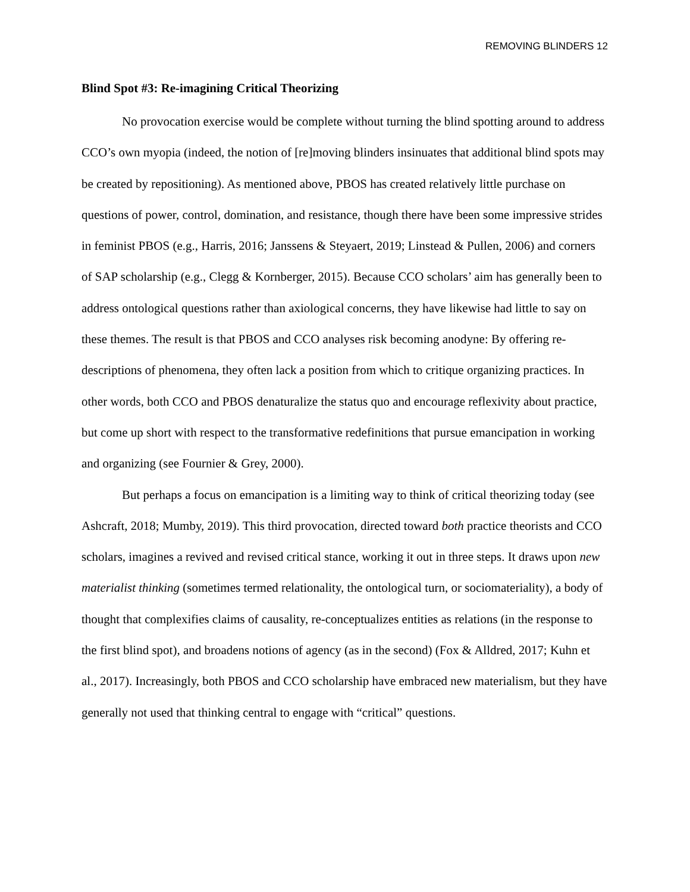REMOVING BLINDERS 12
Blind Spot #3: Re-imagining Critical Theorizing
No provocation exercise would be complete without turning the blind spotting around to address CCO’s own myopia (indeed, the notion of [re]moving blinders insinuates that additional blind spots may be created by repositioning). As mentioned above, PBOS has created relatively little purchase on questions of power, control, domination, and resistance, though there have been some impressive strides in feminist PBOS (e.g., Harris, 2016; Janssens & Steyaert, 2019; Linstead & Pullen, 2006) and corners of SAP scholarship (e.g., Clegg & Kornberger, 2015). Because CCO scholars’ aim has generally been to address ontological questions rather than axiological concerns, they have likewise had little to say on these themes. The result is that PBOS and CCO analyses risk becoming anodyne: By offering re-descriptions of phenomena, they often lack a position from which to critique organizing practices. In other words, both CCO and PBOS denaturalize the status quo and encourage reflexivity about practice, but come up short with respect to the transformative redefinitions that pursue emancipation in working and organizing (see Fournier & Grey, 2000).
But perhaps a focus on emancipation is a limiting way to think of critical theorizing today (see Ashcraft, 2018; Mumby, 2019). This third provocation, directed toward both practice theorists and CCO scholars, imagines a revived and revised critical stance, working it out in three steps. It draws upon new materialist thinking (sometimes termed relationality, the ontological turn, or sociomateriality), a body of thought that complexifies claims of causality, re-conceptualizes entities as relations (in the response to the first blind spot), and broadens notions of agency (as in the second) (Fox & Alldred, 2017; Kuhn et al., 2017). Increasingly, both PBOS and CCO scholarship have embraced new materialism, but they have generally not used that thinking central to engage with “critical” questions.